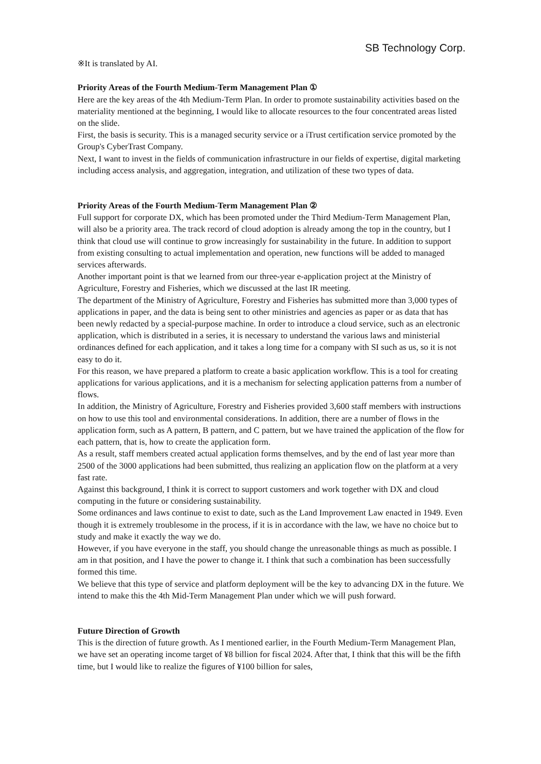SB Technology Corp.
※It is translated by AI.
Priority Areas of the Fourth Medium-Term Management Plan ①
Here are the key areas of the 4th Medium-Term Plan. In order to promote sustainability activities based on the materiality mentioned at the beginning, I would like to allocate resources to the four concentrated areas listed on the slide.
First, the basis is security. This is a managed security service or a iTrust certification service promoted by the Group's CyberTrast Company.
Next, I want to invest in the fields of communication infrastructure in our fields of expertise, digital marketing including access analysis, and aggregation, integration, and utilization of these two types of data.
Priority Areas of the Fourth Medium-Term Management Plan ②
Full support for corporate DX, which has been promoted under the Third Medium-Term Management Plan, will also be a priority area. The track record of cloud adoption is already among the top in the country, but I think that cloud use will continue to grow increasingly for sustainability in the future. In addition to support from existing consulting to actual implementation and operation, new functions will be added to managed services afterwards.
Another important point is that we learned from our three-year e-application project at the Ministry of Agriculture, Forestry and Fisheries, which we discussed at the last IR meeting.
The department of the Ministry of Agriculture, Forestry and Fisheries has submitted more than 3,000 types of applications in paper, and the data is being sent to other ministries and agencies as paper or as data that has been newly redacted by a special-purpose machine. In order to introduce a cloud service, such as an electronic application, which is distributed in a series, it is necessary to understand the various laws and ministerial ordinances defined for each application, and it takes a long time for a company with SI such as us, so it is not easy to do it.
For this reason, we have prepared a platform to create a basic application workflow. This is a tool for creating applications for various applications, and it is a mechanism for selecting application patterns from a number of flows.
In addition, the Ministry of Agriculture, Forestry and Fisheries provided 3,600 staff members with instructions on how to use this tool and environmental considerations. In addition, there are a number of flows in the application form, such as A pattern, B pattern, and C pattern, but we have trained the application of the flow for each pattern, that is, how to create the application form.
As a result, staff members created actual application forms themselves, and by the end of last year more than 2500 of the 3000 applications had been submitted, thus realizing an application flow on the platform at a very fast rate.
Against this background, I think it is correct to support customers and work together with DX and cloud computing in the future or considering sustainability.
Some ordinances and laws continue to exist to date, such as the Land Improvement Law enacted in 1949. Even though it is extremely troublesome in the process, if it is in accordance with the law, we have no choice but to study and make it exactly the way we do.
However, if you have everyone in the staff, you should change the unreasonable things as much as possible. I am in that position, and I have the power to change it. I think that such a combination has been successfully formed this time.
We believe that this type of service and platform deployment will be the key to advancing DX in the future. We intend to make this the 4th Mid-Term Management Plan under which we will push forward.
Future Direction of Growth
This is the direction of future growth. As I mentioned earlier, in the Fourth Medium-Term Management Plan, we have set an operating income target of ¥8 billion for fiscal 2024. After that, I think that this will be the fifth time, but I would like to realize the figures of ¥100 billion for sales,